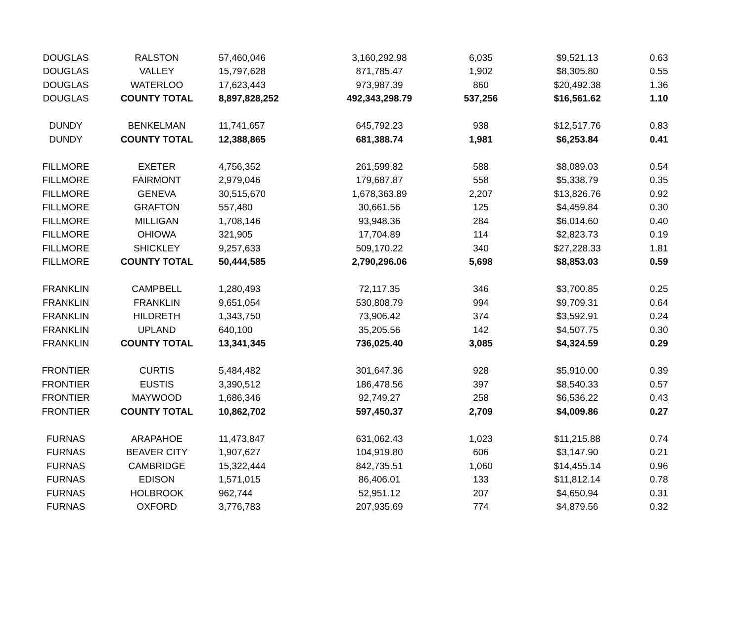| DOUGLAS | RALSTON | 57,460,046 | 3,160,292.98 | 6,035 | $9,521.13 | 0.63 |
| DOUGLAS | VALLEY | 15,797,628 | 871,785.47 | 1,902 | $8,305.80 | 0.55 |
| DOUGLAS | WATERLOO | 17,623,443 | 973,987.39 | 860 | $20,492.38 | 1.36 |
| DOUGLAS | COUNTY TOTAL | 8,897,828,252 | 492,343,298.79 | 537,256 | $16,561.62 | 1.10 |
| DUNDY | BENKELMAN | 11,741,657 | 645,792.23 | 938 | $12,517.76 | 0.83 |
| DUNDY | COUNTY TOTAL | 12,388,865 | 681,388.74 | 1,981 | $6,253.84 | 0.41 |
| FILLMORE | EXETER | 4,756,352 | 261,599.82 | 588 | $8,089.03 | 0.54 |
| FILLMORE | FAIRMONT | 2,979,046 | 179,687.87 | 558 | $5,338.79 | 0.35 |
| FILLMORE | GENEVA | 30,515,670 | 1,678,363.89 | 2,207 | $13,826.76 | 0.92 |
| FILLMORE | GRAFTON | 557,480 | 30,661.56 | 125 | $4,459.84 | 0.30 |
| FILLMORE | MILLIGAN | 1,708,146 | 93,948.36 | 284 | $6,014.60 | 0.40 |
| FILLMORE | OHIOWA | 321,905 | 17,704.89 | 114 | $2,823.73 | 0.19 |
| FILLMORE | SHICKLEY | 9,257,633 | 509,170.22 | 340 | $27,228.33 | 1.81 |
| FILLMORE | COUNTY TOTAL | 50,444,585 | 2,790,296.06 | 5,698 | $8,853.03 | 0.59 |
| FRANKLIN | CAMPBELL | 1,280,493 | 72,117.35 | 346 | $3,700.85 | 0.25 |
| FRANKLIN | FRANKLIN | 9,651,054 | 530,808.79 | 994 | $9,709.31 | 0.64 |
| FRANKLIN | HILDRETH | 1,343,750 | 73,906.42 | 374 | $3,592.91 | 0.24 |
| FRANKLIN | UPLAND | 640,100 | 35,205.56 | 142 | $4,507.75 | 0.30 |
| FRANKLIN | COUNTY TOTAL | 13,341,345 | 736,025.40 | 3,085 | $4,324.59 | 0.29 |
| FRONTIER | CURTIS | 5,484,482 | 301,647.36 | 928 | $5,910.00 | 0.39 |
| FRONTIER | EUSTIS | 3,390,512 | 186,478.56 | 397 | $8,540.33 | 0.57 |
| FRONTIER | MAYWOOD | 1,686,346 | 92,749.27 | 258 | $6,536.22 | 0.43 |
| FRONTIER | COUNTY TOTAL | 10,862,702 | 597,450.37 | 2,709 | $4,009.86 | 0.27 |
| FURNAS | ARAPAHOE | 11,473,847 | 631,062.43 | 1,023 | $11,215.88 | 0.74 |
| FURNAS | BEAVER CITY | 1,907,627 | 104,919.80 | 606 | $3,147.90 | 0.21 |
| FURNAS | CAMBRIDGE | 15,322,444 | 842,735.51 | 1,060 | $14,455.14 | 0.96 |
| FURNAS | EDISON | 1,571,015 | 86,406.01 | 133 | $11,812.14 | 0.78 |
| FURNAS | HOLBROOK | 962,744 | 52,951.12 | 207 | $4,650.94 | 0.31 |
| FURNAS | OXFORD | 3,776,783 | 207,935.69 | 774 | $4,879.56 | 0.32 |